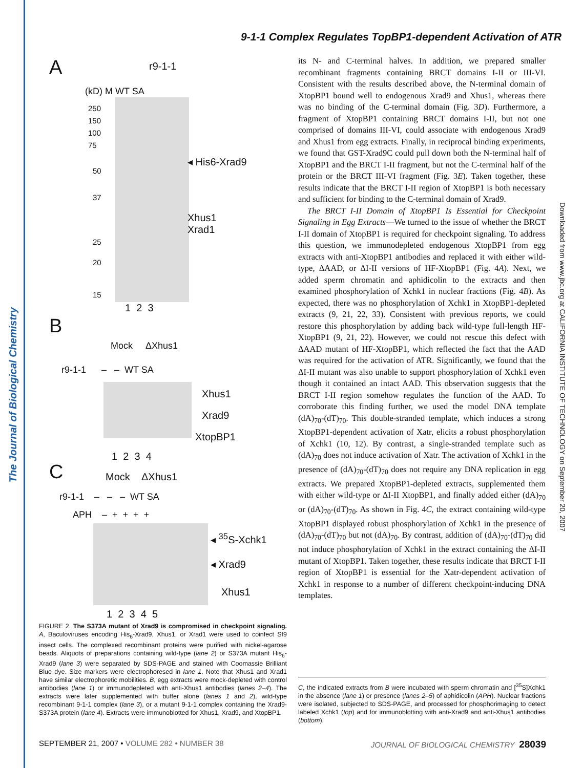The Journal of Biological Chemistry
Downloaded from www.jbc.org at CALIFORNIA INSTITUTE OF TECHNOLOGY on September 20, 2007
9-1-1 Complex Regulates TopBP1-dependent Activation of ATR
A r9-1-1
(kD) M WT SA
250
150
100
75
50
37
25
20
15
◂ His6-Xrad9
Xhus1
Xrad1
1 2 3
B
Mock ΔXhus1
r9-1-1 – – WT SA
Xhus1
Xrad9
XtopBP1
1 2 3 4
C Mock ΔXhus1
r9-1-1 – – – WT SA
APH – + + + +
◂ <sup>35</sup>S-Xchk1
◂ Xrad9
Xhus1
1 2 3 4 5
FIGURE 2. The S373A mutant of Xrad9 is compromised in checkpoint signaling. A, Baculoviruses encoding His<sub>6</sub>-Xrad9, Xhus1, or Xrad1 were used to coinfect Sf9 insect cells. The complexed recombinant proteins were purified with nickel-agarose beads. Aliquots of preparations containing wild-type (lane 2) or S373A mutant His<sub>6</sub>-Xrad9 (lane 3) were separated by SDS-PAGE and stained with Coomassie Brilliant Blue dye. Size markers were electrophoresed in lane 1. Note that Xhus1 and Xrad1 have similar electrophoretic mobilities. B, egg extracts were mock-depleted with control antibodies (lane 1) or immunodepleted with anti-Xhus1 antibodies (lanes 2–4). The extracts were later supplemented with buffer alone (lanes 1 and 2), wild-type recombinant 9-1-1 complex (lane 3), or a mutant 9-1-1 complex containing the Xrad9-S373A protein (lane 4). Extracts were immunoblotted for Xhus1, Xrad9, and XtopBP1.
its N- and C-terminal halves. In addition, we prepared smaller recombinant fragments containing BRCT domains I-II or III-VI. Consistent with the results described above, the N-terminal domain of XtopBP1 bound well to endogenous Xrad9 and Xhus1, whereas there was no binding of the C-terminal domain (Fig. 3D). Furthermore, a fragment of XtopBP1 containing BRCT domains I-II, but not one comprised of domains III-VI, could associate with endogenous Xrad9 and Xhus1 from egg extracts. Finally, in reciprocal binding experiments, we found that GST-Xrad9C could pull down both the N-terminal half of XtopBP1 and the BRCT I-II fragment, but not the C-terminal half of the protein or the BRCT III-VI fragment (Fig. 3E). Taken together, these results indicate that the BRCT I-II region of XtopBP1 is both necessary and sufficient for binding to the C-terminal domain of Xrad9.
The BRCT I-II Domain of XtopBP1 Is Essential for Checkpoint Signaling in Egg Extracts—We turned to the issue of whether the BRCT I-II domain of XtopBP1 is required for checkpoint signaling. To address this question, we immunodepleted endogenous XtopBP1 from egg extracts with anti-XtopBP1 antibodies and replaced it with either wild-type, ΔAAD, or ΔI-II versions of HF-XtopBP1 (Fig. 4A). Next, we added sperm chromatin and aphidicolin to the extracts and then examined phosphorylation of Xchk1 in nuclear fractions (Fig. 4B). As expected, there was no phosphorylation of Xchk1 in XtopBP1-depleted extracts (9, 21, 22, 33). Consistent with previous reports, we could restore this phosphorylation by adding back wild-type full-length HF-XtopBP1 (9, 21, 22). However, we could not rescue this defect with ΔAAD mutant of HF-XtopBP1, which reflected the fact that the AAD was required for the activation of ATR. Significantly, we found that the ΔI-II mutant was also unable to support phosphorylation of Xchk1 even though it contained an intact AAD. This observation suggests that the BRCT I-II region somehow regulates the function of the AAD. To corroborate this finding further, we used the model DNA template (dA)<sub>70</sub>-(dT)<sub>70</sub>. This double-stranded template, which induces a strong XtopBP1-dependent activation of Xatr, elicits a robust phosphorylation of Xchk1 (10, 12). By contrast, a single-stranded template such as (dA)<sub>70</sub> does not induce activation of Xatr. The activation of Xchk1 in the presence of (dA)<sub>70</sub>-(dT)<sub>70</sub> does not require any DNA replication in egg extracts. We prepared XtopBP1-depleted extracts, supplemented them with either wild-type or ΔI-II XtopBP1, and finally added either (dA)<sub>70</sub> or (dA)<sub>70</sub>-(dT)<sub>70</sub>. As shown in Fig. 4C, the extract containing wild-type XtopBP1 displayed robust phosphorylation of Xchk1 in the presence of (dA)<sub>70</sub>-(dT)<sub>70</sub> but not (dA)<sub>70</sub>. By contrast, addition of (dA)<sub>70</sub>-(dT)<sub>70</sub> did not induce phosphorylation of Xchk1 in the extract containing the ΔI-II mutant of XtopBP1. Taken together, these results indicate that BRCT I-II region of XtopBP1 is essential for the Xatr-dependent activation of Xchk1 in response to a number of different checkpoint-inducing DNA templates.
C, the indicated extracts from B were incubated with sperm chromatin and [<sup>35</sup>S]Xchk1 in the absence (lane 1) or presence (lanes 2–5) of aphidicolin (APH). Nuclear fractions were isolated, subjected to SDS-PAGE, and processed for phosphorimaging to detect labeled Xchk1 (top) and for immunoblotting with anti-Xrad9 and anti-Xhus1 antibodies (bottom).
SEPTEMBER 21, 2007 • VOLUME 282 • NUMBER 38 JOURNAL OF BIOLOGICAL CHEMISTRY 28039